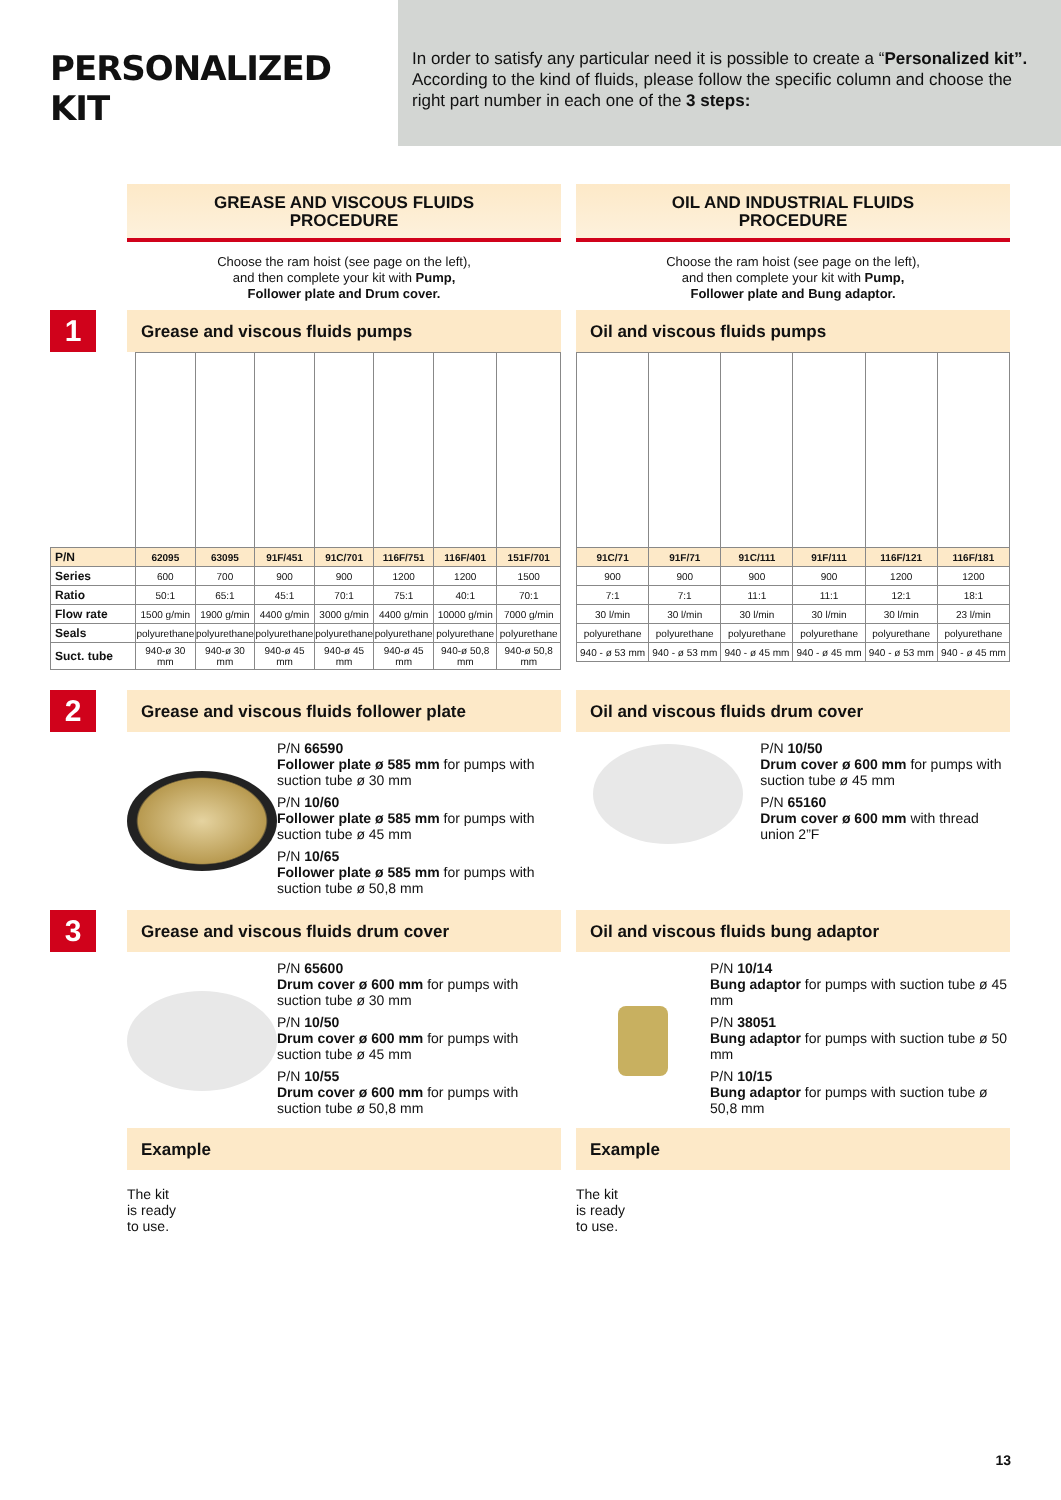PERSONALIZED KIT
In order to satisfy any particular need it is possible to create a “Personalized kit”. According to the kind of fluids, please follow the specific column and choose the right part number in each one of the 3 steps:
GREASE AND VISCOUS FLUIDS
PROCEDURE
Choose the ram hoist (see page on the left),
and then complete your kit with Pump,
Follower plate and Drum cover.
OIL AND INDUSTRIAL FLUIDS
PROCEDURE
Choose the ram hoist (see page on the left),
and then complete your kit with Pump,
Follower plate and Bung adaptor.
1
Grease and viscous fluids pumps
| P/N | 62095 | 63095 | 91F/451 | 91C/701 | 116F/751 | 116F/401 | 151F/701 |
| --- | --- | --- | --- | --- | --- | --- | --- |
| Series | 600 | 700 | 900 | 900 | 1200 | 1200 | 1500 |
| Ratio | 50:1 | 65:1 | 45:1 | 70:1 | 75:1 | 40:1 | 70:1 |
| Flow rate | 1500 g/min | 1900 g/min | 4400 g/min | 3000 g/min | 4400 g/min | 10000 g/min | 7000 g/min |
| Seals | polyurethane | polyurethane | polyurethane | polyurethane | polyurethane | polyurethane | polyurethane |
| Suct. tube | 940-ø 30 mm | 940-ø 30 mm | 940-ø 45 mm | 940-ø 45 mm | 940-ø 45 mm | 940-ø 50,8 mm | 940-ø 50,8 mm |
Oil and viscous fluids pumps
| 91C/71 | 91F/71 | 91C/111 | 91F/111 | 116F/121 | 116F/181 |
| --- | --- | --- | --- | --- | --- |
| 900 | 900 | 900 | 900 | 1200 | 1200 |
| 7:1 | 7:1 | 11:1 | 11:1 | 12:1 | 18:1 |
| 30 l/min | 30 l/min | 30 l/min | 30 l/min | 30 l/min | 23 l/min |
| polyurethane | polyurethane | polyurethane | polyurethane | polyurethane | polyurethane |
| 940 - ø 53 mm | 940 - ø 53 mm | 940 - ø 45 mm | 940 - ø 45 mm | 940 - ø 53 mm | 940 - ø 45 mm |
2
Grease and viscous fluids follower plate
P/N 66590
Follower plate ø 585 mm for pumps with suction tube ø 30 mm
P/N 10/60
Follower plate ø 585 mm for pumps with suction tube ø 45 mm
P/N 10/65
Follower plate ø 585 mm for pumps with suction tube ø 50,8 mm
Oil and viscous fluids drum cover
P/N 10/50
Drum cover ø 600 mm for pumps with suction tube ø 45 mm
P/N 65160
Drum cover ø 600 mm with thread union 2”F
3
Grease and viscous fluids drum cover
P/N 65600
Drum cover ø 600 mm for pumps with suction tube ø 30 mm
P/N 10/50
Drum cover ø 600 mm for pumps with suction tube ø 45 mm
P/N 10/55
Drum cover ø 600 mm for pumps with suction tube ø 50,8 mm
Oil and viscous fluids bung adaptor
P/N 10/14
Bung adaptor for pumps with suction tube ø 45 mm
P/N 38051
Bung adaptor for pumps with suction tube ø 50 mm
P/N 10/15
Bung adaptor for pumps with suction tube ø 50,8 mm
Example
The kit
is ready
to use.
Example
The kit
is ready
to use.
13